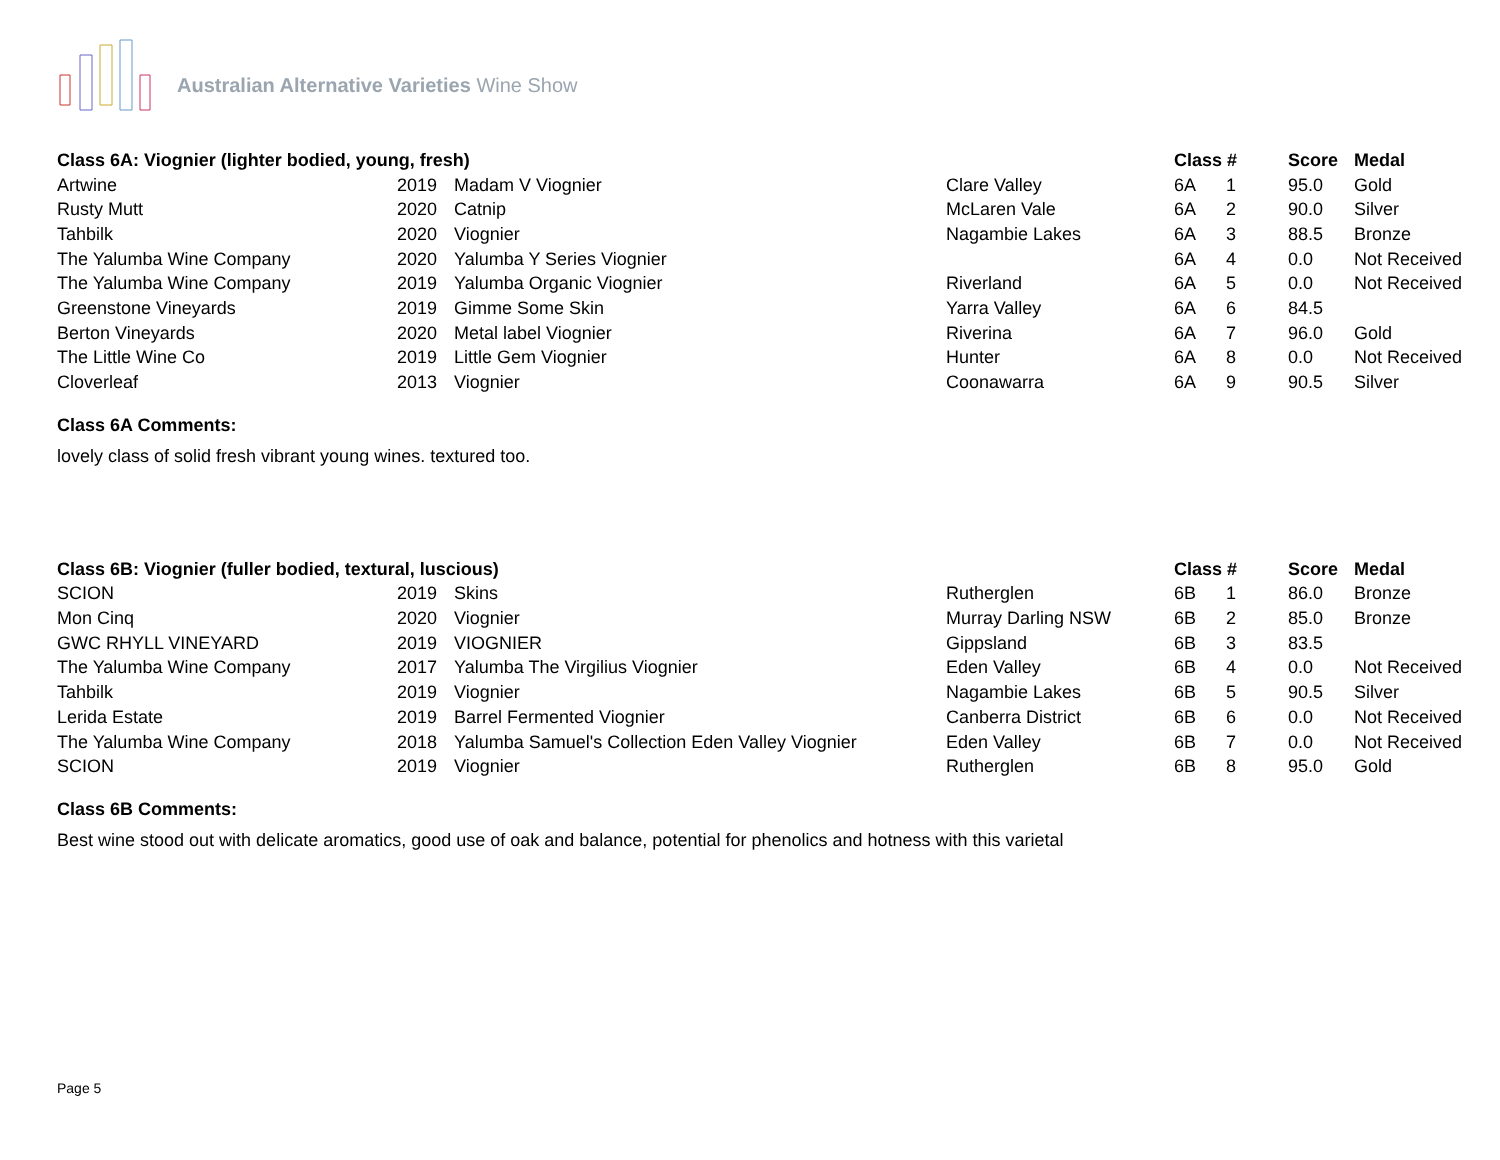Australian Alternative Varieties Wine Show
| Class 6A: Viognier (lighter bodied, young, fresh) | | | | Class # | | Score | Medal |
| --- | --- | --- | --- | --- | --- | --- | --- |
| Artwine | 2019 | Madam V Viognier | Clare Valley | 6A | 1 | 95.0 | Gold |
| Rusty Mutt | 2020 | Catnip | McLaren Vale | 6A | 2 | 90.0 | Silver |
| Tahbilk | 2020 | Viognier | Nagambie Lakes | 6A | 3 | 88.5 | Bronze |
| The Yalumba Wine Company | 2020 | Yalumba Y Series Viognier | | 6A | 4 | 0.0 | Not Received |
| The Yalumba Wine Company | 2019 | Yalumba Organic Viognier | Riverland | 6A | 5 | 0.0 | Not Received |
| Greenstone Vineyards | 2019 | Gimme Some Skin | Yarra Valley | 6A | 6 | 84.5 | |
| Berton Vineyards | 2020 | Metal label Viognier | Riverina | 6A | 7 | 96.0 | Gold |
| The Little Wine Co | 2019 | Little Gem Viognier | Hunter | 6A | 8 | 0.0 | Not Received |
| Cloverleaf | 2013 | Viognier | Coonawarra | 6A | 9 | 90.5 | Silver |
Class 6A Comments:
lovely class of solid fresh vibrant young wines. textured too.
| Class 6B: Viognier (fuller bodied, textural, luscious) | | | | Class # | | Score | Medal |
| --- | --- | --- | --- | --- | --- | --- | --- |
| SCION | 2019 | Skins | Rutherglen | 6B | 1 | 86.0 | Bronze |
| Mon Cinq | 2020 | Viognier | Murray Darling NSW | 6B | 2 | 85.0 | Bronze |
| GWC RHYLL VINEYARD | 2019 | VIOGNIER | Gippsland | 6B | 3 | 83.5 | |
| The Yalumba Wine Company | 2017 | Yalumba The Virgilius Viognier | Eden Valley | 6B | 4 | 0.0 | Not Received |
| Tahbilk | 2019 | Viognier | Nagambie Lakes | 6B | 5 | 90.5 | Silver |
| Lerida Estate | 2019 | Barrel Fermented Viognier | Canberra District | 6B | 6 | 0.0 | Not Received |
| The Yalumba Wine Company | 2018 | Yalumba Samuel's Collection Eden Valley Viognier | Eden Valley | 6B | 7 | 0.0 | Not Received |
| SCION | 2019 | Viognier | Rutherglen | 6B | 8 | 95.0 | Gold |
Class 6B Comments:
Best wine stood out with delicate aromatics, good use of oak and balance, potential for phenolics and hotness with this varietal
Page 5